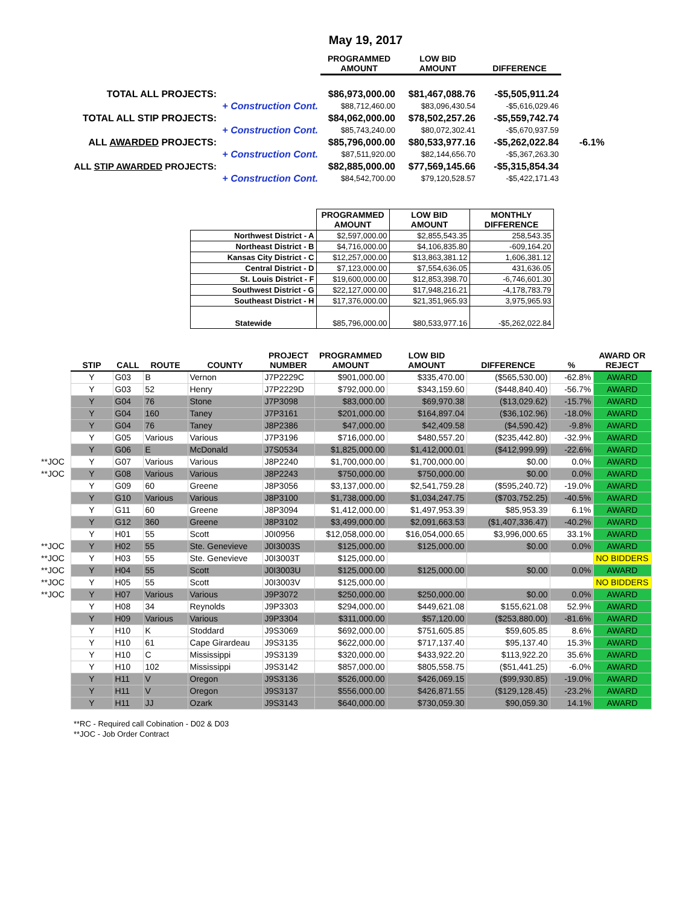May 19, 2017
| | | PROGRAMMED AMOUNT | LOW BID AMOUNT | DIFFERENCE | |
| TOTAL ALL PROJECTS: | | $86,973,000.00 | $81,467,088.76 | -$5,505,911.24 | |
| | + Construction Cont. | $88,712,460.00 | $83,096,430.54 | -$5,616,029.46 | |
| TOTAL ALL STIP PROJECTS: | | $84,062,000.00 | $78,502,257.26 | -$5,559,742.74 | |
| | + Construction Cont. | $85,743,240.00 | $80,072,302.41 | -$5,670,937.59 | |
| ALL AWARDED PROJECTS: | | $85,796,000.00 | $80,533,977.16 | -$5,262,022.84 | -6.1% |
| | + Construction Cont. | $87,511,920.00 | $82,144,656.70 | -$5,367,263.30 | |
| ALL STIP AWARDED PROJECTS: | | $82,885,000.00 | $77,569,145.66 | -$5,315,854.34 | |
| | + Construction Cont. | $84,542,700.00 | $79,120,528.57 | -$5,422,171.43 | |
| | PROGRAMMED AMOUNT | LOW BID AMOUNT | MONTHLY DIFFERENCE |
| --- | --- | --- | --- |
| Northwest District - A | $2,597,000.00 | $2,855,543.35 | 258,543.35 |
| Northeast District - B | $4,716,000.00 | $4,106,835.80 | -609,164.20 |
| Kansas City District - C | $12,257,000.00 | $13,863,381.12 | 1,606,381.12 |
| Central District - D | $7,123,000.00 | $7,554,636.05 | 431,636.05 |
| St. Louis District - F | $19,600,000.00 | $12,853,398.70 | -6,746,601.30 |
| Southwest District - G | $22,127,000.00 | $17,948,216.21 | -4,178,783.79 |
| Southeast District - H | $17,376,000.00 | $21,351,965.93 | 3,975,965.93 |
| Statewide | $85,796,000.00 | $80,533,977.16 | -$5,262,022.84 |
| | STIP | CALL | ROUTE | COUNTY | PROJECT NUMBER | PROGRAMMED AMOUNT | LOW BID AMOUNT | DIFFERENCE | % | AWARD OR REJECT |
| --- | --- | --- | --- | --- | --- | --- | --- | --- | --- | --- |
| | Y | G03 | B | Vernon | J7P2229C | $901,000.00 | $335,470.00 | ($565,530.00) | -62.8% | AWARD |
| | Y | G03 | 52 | Henry | J7P2229D | $792,000.00 | $343,159.60 | ($448,840.40) | -56.7% | AWARD |
| | Y | G04 | 76 | Stone | J7P3098 | $83,000.00 | $69,970.38 | ($13,029.62) | -15.7% | AWARD |
| | Y | G04 | 160 | Taney | J7P3161 | $201,000.00 | $164,897.04 | ($36,102.96) | -18.0% | AWARD |
| | Y | G04 | 76 | Taney | J8P2386 | $47,000.00 | $42,409.58 | ($4,590.42) | -9.8% | AWARD |
| | Y | G05 | Various | Various | J7P3196 | $716,000.00 | $480,557.20 | ($235,442.80) | -32.9% | AWARD |
| | Y | G06 | E | McDonald | J7S0534 | $1,825,000.00 | $1,412,000.01 | ($412,999.99) | -22.6% | AWARD |
| **JOC | Y | G07 | Various | Various | J8P2240 | $1,700,000.00 | $1,700,000.00 | $0.00 | 0.0% | AWARD |
| **JOC | Y | G08 | Various | Various | J8P2243 | $750,000.00 | $750,000.00 | $0.00 | 0.0% | AWARD |
| | Y | G09 | 60 | Greene | J8P3056 | $3,137,000.00 | $2,541,759.28 | ($595,240.72) | -19.0% | AWARD |
| | Y | G10 | Various | Various | J8P3100 | $1,738,000.00 | $1,034,247.75 | ($703,752.25) | -40.5% | AWARD |
| | Y | G11 | 60 | Greene | J8P3094 | $1,412,000.00 | $1,497,953.39 | $85,953.39 | 6.1% | AWARD |
| | Y | G12 | 360 | Greene | J8P3102 | $3,499,000.00 | $2,091,663.53 | ($1,407,336.47) | -40.2% | AWARD |
| | Y | H01 | 55 | Scott | J0I0956 | $12,058,000.00 | $16,054,000.65 | $3,996,000.65 | 33.1% | AWARD |
| **JOC | Y | H02 | 55 | Ste. Genevieve | J0I3003S | $125,000.00 | $125,000.00 | $0.00 | 0.0% | AWARD |
| **JOC | Y | H03 | 55 | Ste. Genevieve | J0I3003T | $125,000.00 | | | | NO BIDDERS |
| **JOC | Y | H04 | 55 | Scott | J0I3003U | $125,000.00 | $125,000.00 | $0.00 | 0.0% | AWARD |
| **JOC | Y | H05 | 55 | Scott | J0I3003V | $125,000.00 | | | | NO BIDDERS |
| **JOC | Y | H07 | Various | Various | J9P3072 | $250,000.00 | $250,000.00 | $0.00 | 0.0% | AWARD |
| | Y | H08 | 34 | Reynolds | J9P3303 | $294,000.00 | $449,621.08 | $155,621.08 | 52.9% | AWARD |
| | Y | H09 | Various | Various | J9P3304 | $311,000.00 | $57,120.00 | ($253,880.00) | -81.6% | AWARD |
| | Y | H10 | K | Stoddard | J9S3069 | $692,000.00 | $751,605.85 | $59,605.85 | 8.6% | AWARD |
| | Y | H10 | 61 | Cape Girardeau | J9S3135 | $622,000.00 | $717,137.40 | $95,137.40 | 15.3% | AWARD |
| | Y | H10 | C | Mississippi | J9S3139 | $320,000.00 | $433,922.20 | $113,922.20 | 35.6% | AWARD |
| | Y | H10 | 102 | Mississippi | J9S3142 | $857,000.00 | $805,558.75 | ($51,441.25) | -6.0% | AWARD |
| | Y | H11 | V | Oregon | J9S3136 | $526,000.00 | $426,069.15 | ($99,930.85) | -19.0% | AWARD |
| | Y | H11 | V | Oregon | J9S3137 | $556,000.00 | $426,871.55 | ($129,128.45) | -23.2% | AWARD |
| | Y | H11 | JJ | Ozark | J9S3143 | $640,000.00 | $730,059.30 | $90,059.30 | 14.1% | AWARD |
**RC - Required call Cobination - D02 & D03
**JOC - Job Order Contract